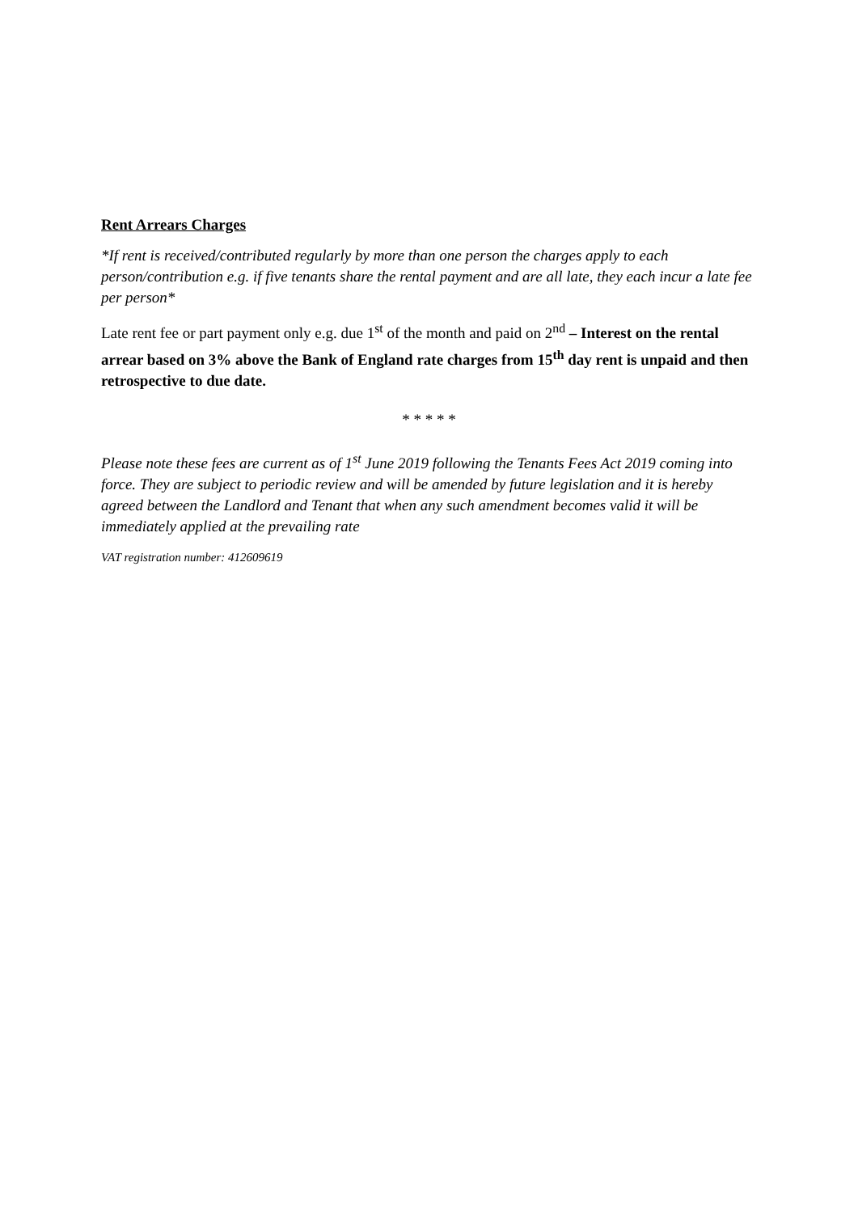Rent Arrears Charges
*If rent is received/contributed regularly by more than one person the charges apply to each person/contribution e.g. if five tenants share the rental payment and are all late, they each incur a late fee per person*
Late rent fee or part payment only e.g. due 1<sup>st</sup> of the month and paid on 2<sup>nd</sup> – Interest on the rental arrear based on 3% above the Bank of England rate charges from 15<sup>th</sup> day rent is unpaid and then retrospective to due date.
* * * * *
Please note these fees are current as of 1<sup>st</sup> June 2019 following the Tenants Fees Act 2019 coming into force. They are subject to periodic review and will be amended by future legislation and it is hereby agreed between the Landlord and Tenant that when any such amendment becomes valid it will be immediately applied at the prevailing rate
VAT registration number: 412609619